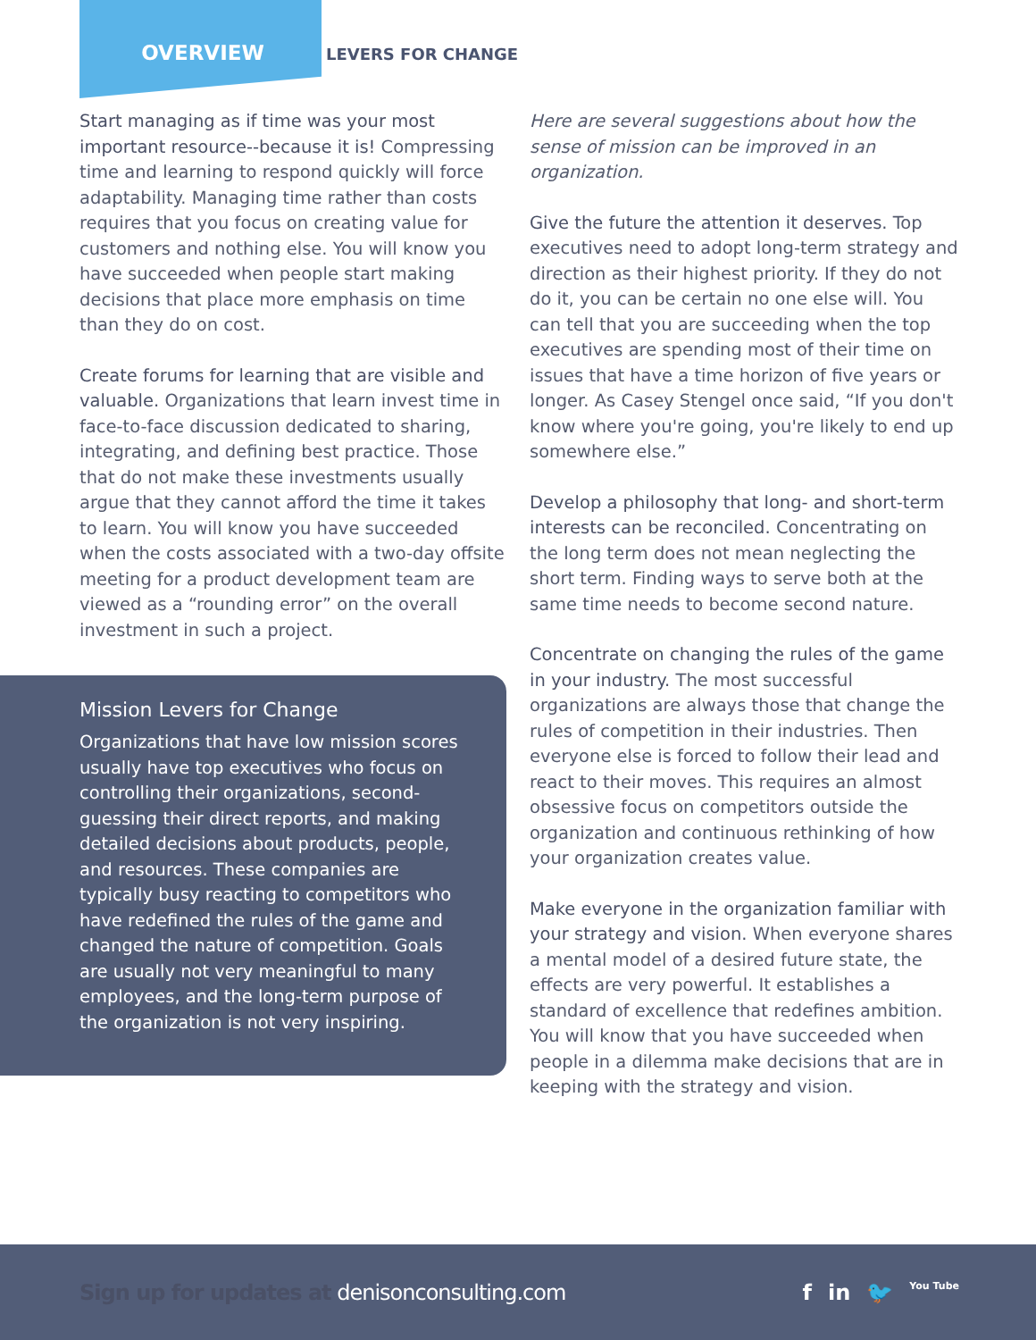OVERVIEW
LEVERS FOR CHANGE
Start managing as if time was your most important resource--because it is! Compressing time and learning to respond quickly will force adaptability. Managing time rather than costs requires that you focus on creating value for customers and nothing else. You will know you have succeeded when people start making decisions that place more emphasis on time than they do on cost.
Create forums for learning that are visible and valuable. Organizations that learn invest time in face-to-face discussion dedicated to sharing, integrating, and defining best practice. Those that do not make these investments usually argue that they cannot afford the time it takes to learn. You will know you have succeeded when the costs associated with a two-day offsite meeting for a product development team are viewed as a “rounding error” on the overall investment in such a project.
Mission Levers for Change
Organizations that have low mission scores usually have top executives who focus on controlling their organizations, second-guessing their direct reports, and making detailed decisions about products, people, and resources. These companies are typically busy reacting to competitors who have redefined the rules of the game and changed the nature of competition. Goals are usually not very meaningful to many employees, and the long-term purpose of the organization is not very inspiring.
Here are several suggestions about how the sense of mission can be improved in an organization.
Give the future the attention it deserves. Top executives need to adopt long-term strategy and direction as their highest priority. If they do not do it, you can be certain no one else will. You can tell that you are succeeding when the top executives are spending most of their time on issues that have a time horizon of five years or longer. As Casey Stengel once said, “If you don't know where you're going, you're likely to end up somewhere else.”
Develop a philosophy that long- and short-term interests can be reconciled. Concentrating on the long term does not mean neglecting the short term. Finding ways to serve both at the same time needs to become second nature.
Concentrate on changing the rules of the game in your industry. The most successful organizations are always those that change the rules of competition in their industries. Then everyone else is forced to follow their lead and react to their moves. This requires an almost obsessive focus on competitors outside the organization and continuous rethinking of how your organization creates value.
Make everyone in the organization familiar with your strategy and vision. When everyone shares a mental model of a desired future state, the effects are very powerful. It establishes a standard of excellence that redefines ambition. You will know that you have succeeded when people in a dilemma make decisions that are in keeping with the strategy and vision.
Sign up for updates at denisonconsulting.com
f in 🐦 You Tube